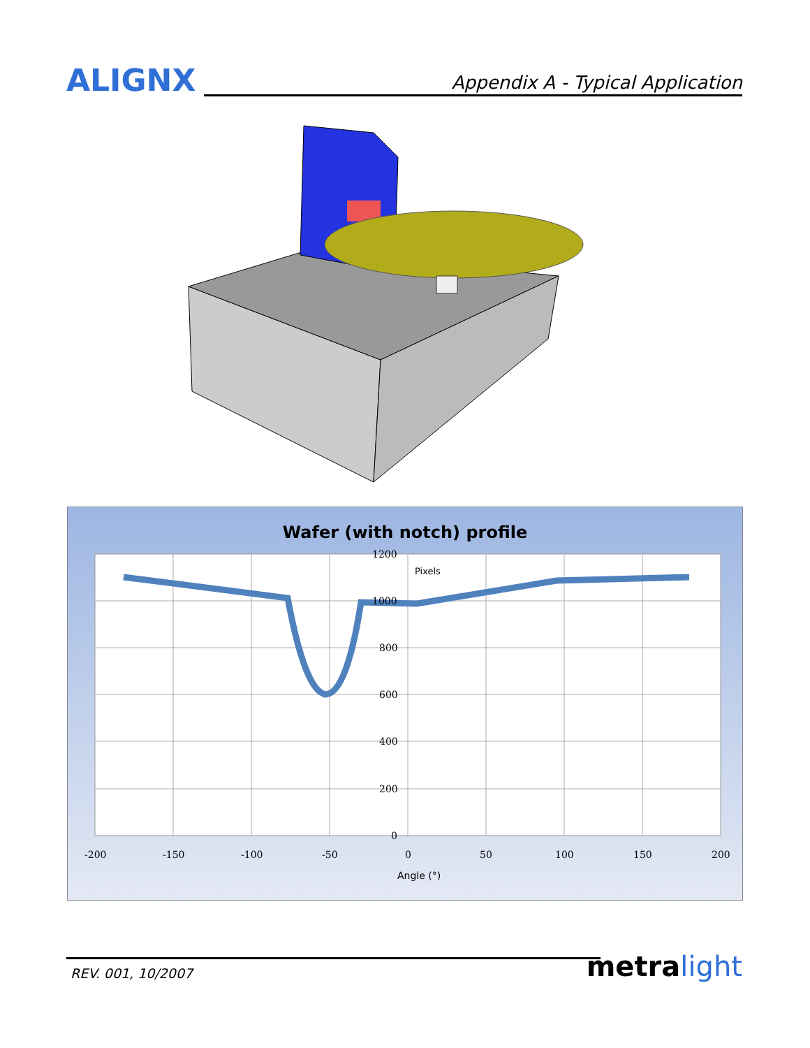ALIGNX
Appendix A - Typical Application
Wafer (with notch) profile
1200
1000
800
600
400
200
0
Pixels
-200
-150
-100
-50
0
50
100
150
200
Angle (°)
REV. 001, 10/2007 metra light